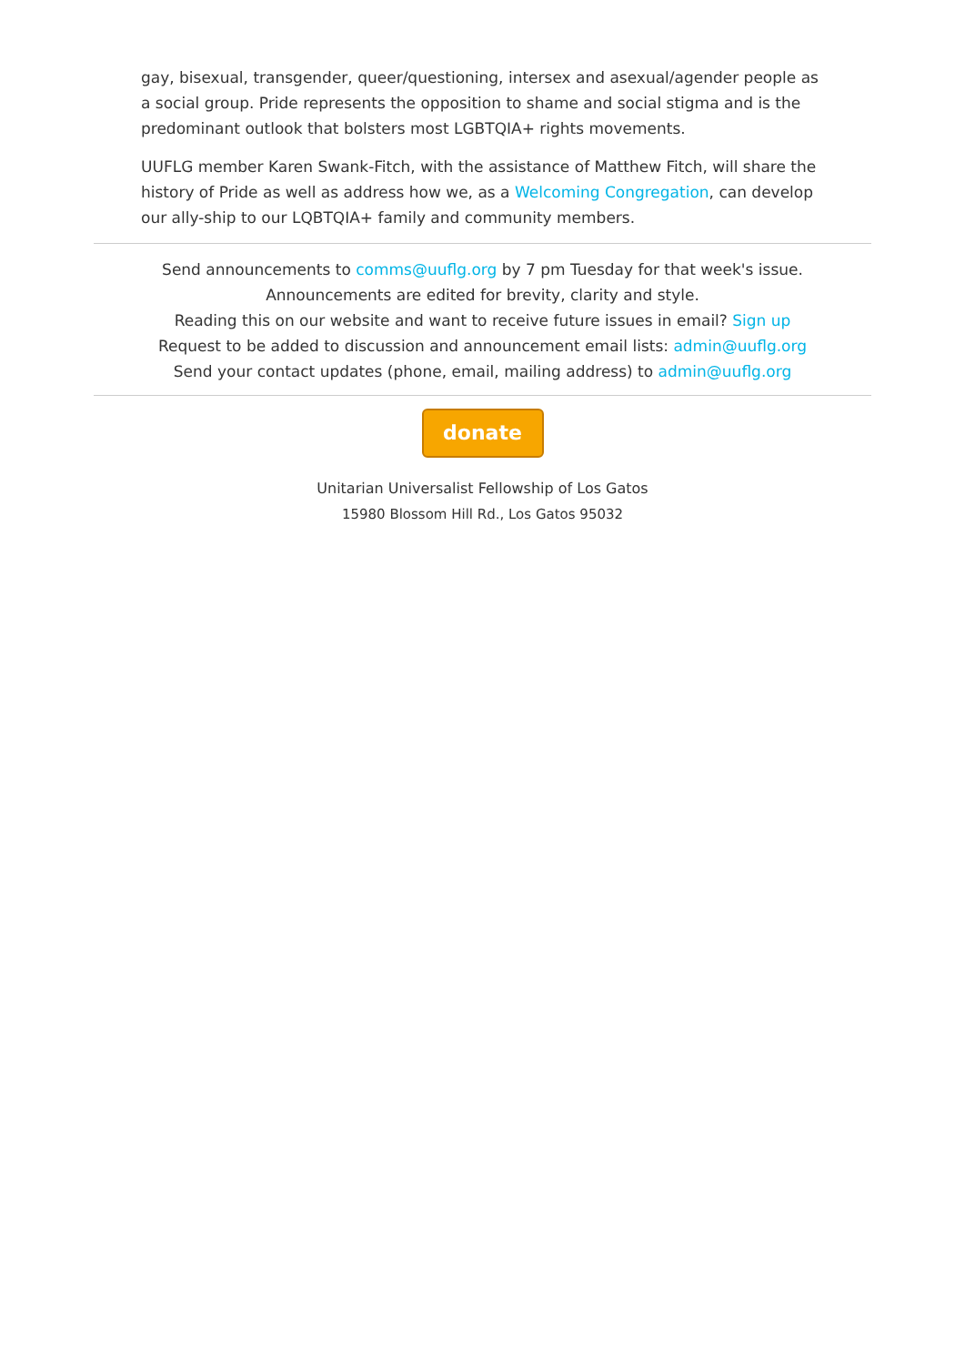gay, bisexual, transgender, queer/questioning, intersex and asexual/agender people as a social group. Pride represents the opposition to shame and social stigma and is the predominant outlook that bolsters most LGBTQIA+ rights movements.
UUFLG member Karen Swank-Fitch, with the assistance of Matthew Fitch, will share the history of Pride as well as address how we, as a Welcoming Congregation, can develop our ally-ship to our LQBTQIA+ family and community members.
Send announcements to comms@uuflg.org by 7 pm Tuesday for that week's issue.
Announcements are edited for brevity, clarity and style.
Reading this on our website and want to receive future issues in email? Sign up
Request to be added to discussion and announcement email lists: admin@uuflg.org
Send your contact updates (phone, email, mailing address) to admin@uuflg.org
donate
Unitarian Universalist Fellowship of Los Gatos
15980 Blossom Hill Rd., Los Gatos 95032